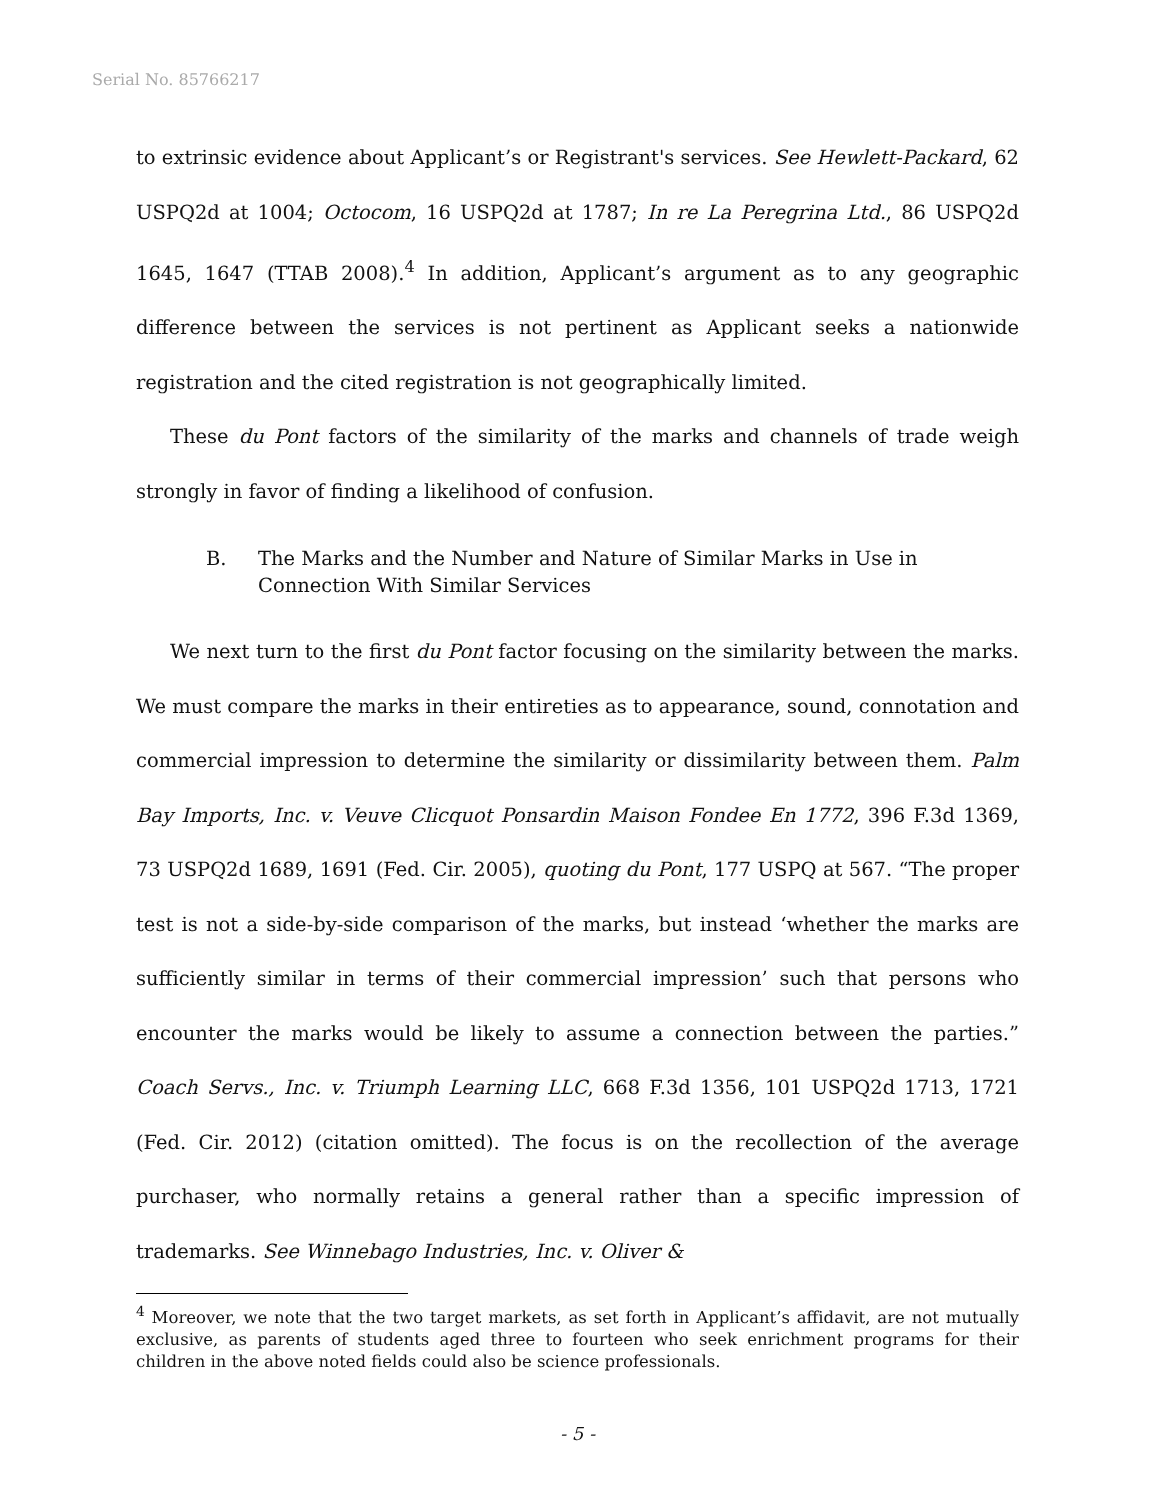Serial No. 85766217
to extrinsic evidence about Applicant’s or Registrant's services. See Hewlett-Packard, 62 USPQ2d at 1004; Octocom, 16 USPQ2d at 1787; In re La Peregrina Ltd., 86 USPQ2d 1645, 1647 (TTAB 2008).<sup>4</sup> In addition, Applicant’s argument as to any geographic difference between the services is not pertinent as Applicant seeks a nationwide registration and the cited registration is not geographically limited.
These du Pont factors of the similarity of the marks and channels of trade weigh strongly in favor of finding a likelihood of confusion.
B. The Marks and the Number and Nature of Similar Marks in Use in Connection With Similar Services
We next turn to the first du Pont factor focusing on the similarity between the marks. We must compare the marks in their entireties as to appearance, sound, connotation and commercial impression to determine the similarity or dissimilarity between them. Palm Bay Imports, Inc. v. Veuve Clicquot Ponsardin Maison Fondee En 1772, 396 F.3d 1369, 73 USPQ2d 1689, 1691 (Fed. Cir. 2005), quoting du Pont, 177 USPQ at 567. “The proper test is not a side-by-side comparison of the marks, but instead ‘whether the marks are sufficiently similar in terms of their commercial impression’ such that persons who encounter the marks would be likely to assume a connection between the parties.” Coach Servs., Inc. v. Triumph Learning LLC, 668 F.3d 1356, 101 USPQ2d 1713, 1721 (Fed. Cir. 2012) (citation omitted). The focus is on the recollection of the average purchaser, who normally retains a general rather than a specific impression of trademarks. See Winnebago Industries, Inc. v. Oliver &
<sup>4</sup> Moreover, we note that the two target markets, as set forth in Applicant’s affidavit, are not mutually exclusive, as parents of students aged three to fourteen who seek enrichment programs for their children in the above noted fields could also be science professionals.
- 5 -